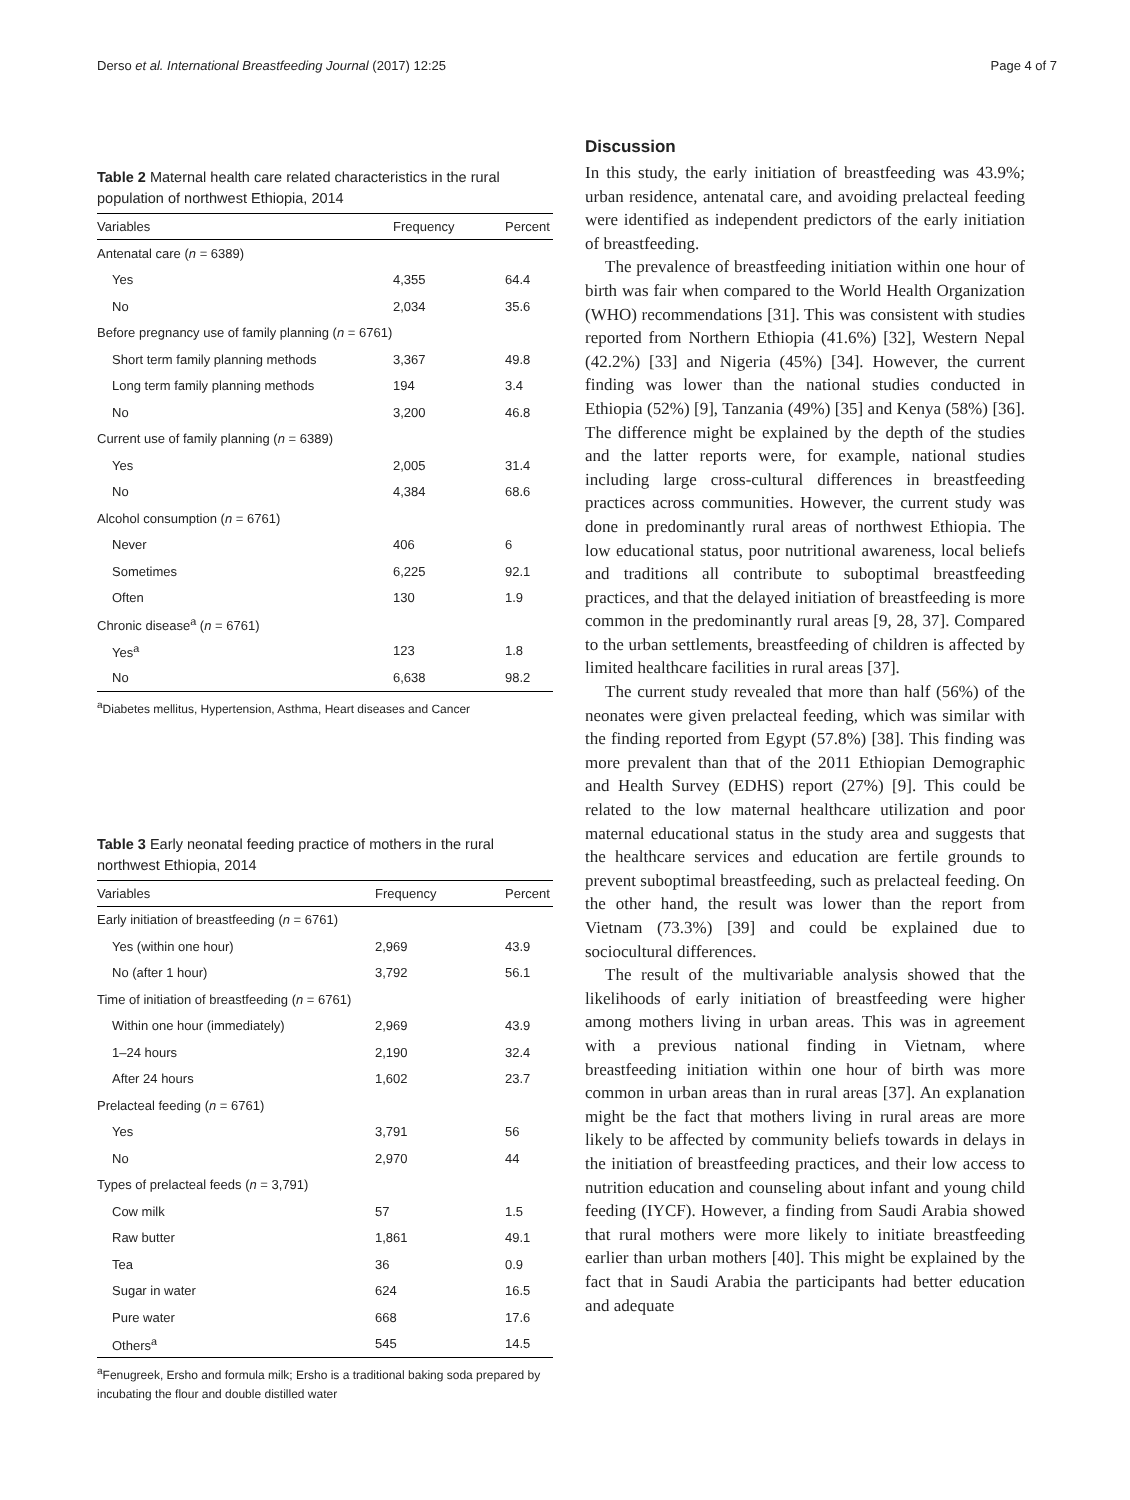Derso et al. International Breastfeeding Journal (2017) 12:25 Page 4 of 7
Table 2 Maternal health care related characteristics in the rural population of northwest Ethiopia, 2014
| Variables | Frequency | Percent |
| --- | --- | --- |
| Antenatal care ( n = 6389) | | |
| Yes | 4,355 | 64.4 |
| No | 2,034 | 35.6 |
| Before pregnancy use of family planning ( n = 6761) | | |
| Short term family planning methods | 3,367 | 49.8 |
| Long term family planning methods | 194 | 3.4 |
| No | 3,200 | 46.8 |
| Current use of family planning ( n = 6389) | | |
| Yes | 2,005 | 31.4 |
| No | 4,384 | 68.6 |
| Alcohol consumption ( n = 6761) | | |
| Never | 406 | 6 |
| Sometimes | 6,225 | 92.1 |
| Often | 130 | 1.9 |
| Chronic disease<sup>a</sup> ( n = 6761) | | |
| Yes<sup>a</sup> | 123 | 1.8 |
| No | 6,638 | 98.2 |
<sup>a</sup> Diabetes mellitus, Hypertension, Asthma, Heart diseases and Cancer
Table 3 Early neonatal feeding practice of mothers in the rural northwest Ethiopia, 2014
| Variables | Frequency | Percent |
| --- | --- | --- |
| Early initiation of breastfeeding ( n = 6761) | | |
| Yes (within one hour) | 2,969 | 43.9 |
| No (after 1 hour) | 3,792 | 56.1 |
| Time of initiation of breastfeeding ( n = 6761) | | |
| Within one hour (immediately) | 2,969 | 43.9 |
| 1–24 hours | 2,190 | 32.4 |
| After 24 hours | 1,602 | 23.7 |
| Prelacteal feeding ( n = 6761) | | |
| Yes | 3,791 | 56 |
| No | 2,970 | 44 |
| Types of prelacteal feeds ( n = 3,791) | | |
| Cow milk | 57 | 1.5 |
| Raw butter | 1,861 | 49.1 |
| Tea | 36 | 0.9 |
| Sugar in water | 624 | 16.5 |
| Pure water | 668 | 17.6 |
| Others<sup>a</sup> | 545 | 14.5 |
<sup>a</sup> Fenugreek, Ersho and formula milk; Ersho is a traditional baking soda prepared by incubating the flour and double distilled water
Discussion
In this study, the early initiation of breastfeeding was 43.9%; urban residence, antenatal care, and avoiding prelacteal feeding were identified as independent predictors of the early initiation of breastfeeding.
The prevalence of breastfeeding initiation within one hour of birth was fair when compared to the World Health Organization (WHO) recommendations [31]. This was consistent with studies reported from Northern Ethiopia (41.6%) [32], Western Nepal (42.2%) [33] and Nigeria (45%) [34]. However, the current finding was lower than the national studies conducted in Ethiopia (52%) [9], Tanzania (49%) [35] and Kenya (58%) [36]. The difference might be explained by the depth of the studies and the latter reports were, for example, national studies including large cross-cultural differences in breastfeeding practices across communities. However, the current study was done in predominantly rural areas of northwest Ethiopia. The low educational status, poor nutritional awareness, local beliefs and traditions all contribute to suboptimal breastfeeding practices, and that the delayed initiation of breastfeeding is more common in the predominantly rural areas [9, 28, 37]. Compared to the urban settlements, breastfeeding of children is affected by limited healthcare facilities in rural areas [37].
The current study revealed that more than half (56%) of the neonates were given prelacteal feeding, which was similar with the finding reported from Egypt (57.8%) [38]. This finding was more prevalent than that of the 2011 Ethiopian Demographic and Health Survey (EDHS) report (27%) [9]. This could be related to the low maternal healthcare utilization and poor maternal educational status in the study area and suggests that the healthcare services and education are fertile grounds to prevent suboptimal breastfeeding, such as prelacteal feeding. On the other hand, the result was lower than the report from Vietnam (73.3%) [39] and could be explained due to sociocultural differences.
The result of the multivariable analysis showed that the likelihoods of early initiation of breastfeeding were higher among mothers living in urban areas. This was in agreement with a previous national finding in Vietnam, where breastfeeding initiation within one hour of birth was more common in urban areas than in rural areas [37]. An explanation might be the fact that mothers living in rural areas are more likely to be affected by community beliefs towards in delays in the initiation of breastfeeding practices, and their low access to nutrition education and counseling about infant and young child feeding (IYCF). However, a finding from Saudi Arabia showed that rural mothers were more likely to initiate breastfeeding earlier than urban mothers [40]. This might be explained by the fact that in Saudi Arabia the participants had better education and adequate